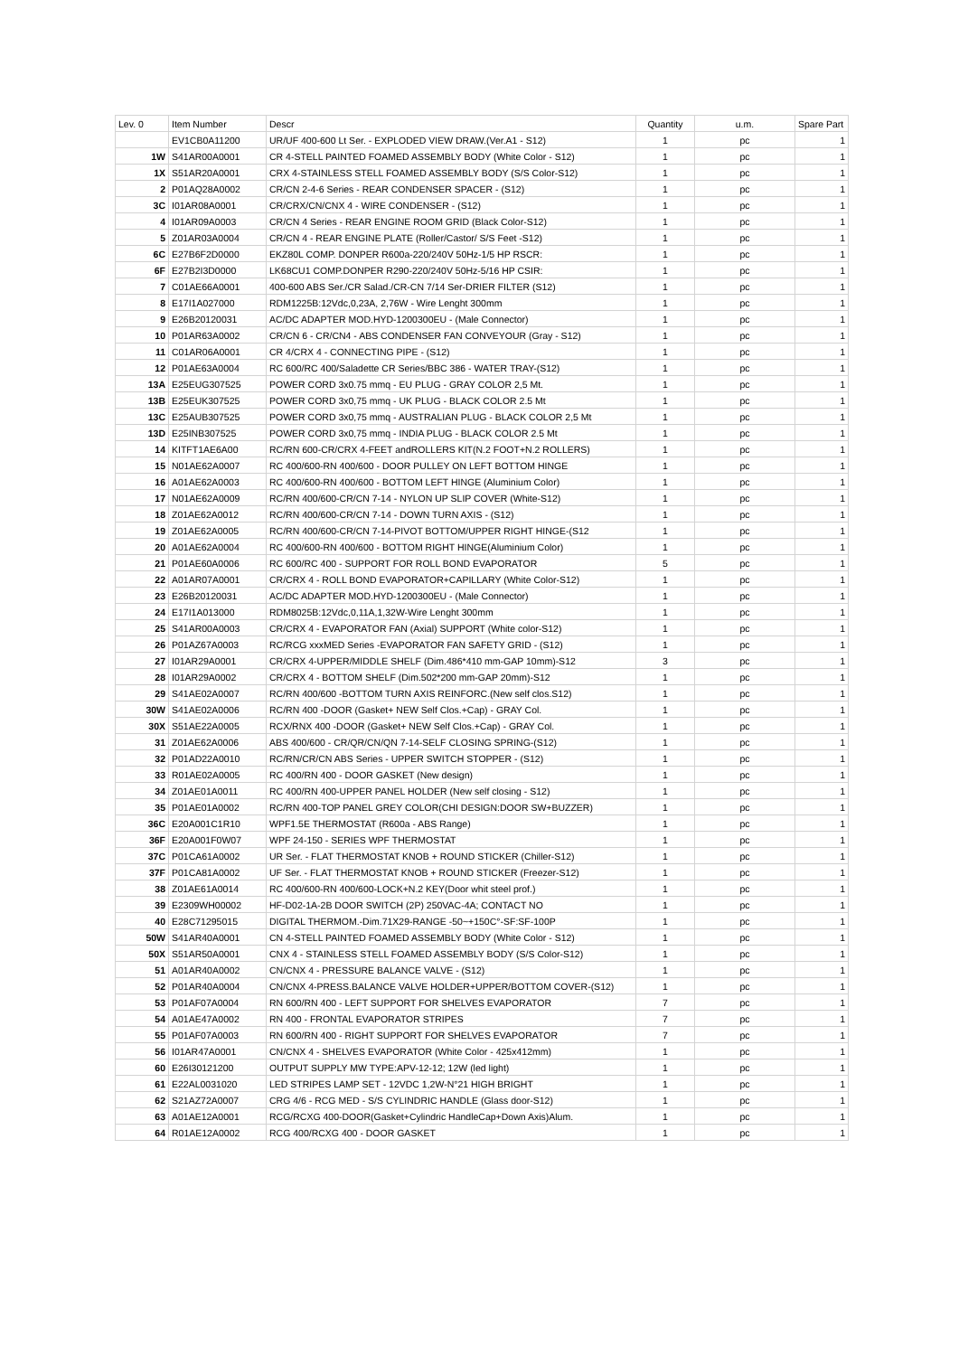| Lev. 0 | Item Number | Descr | Quantity | u.m. | Spare Part |
| --- | --- | --- | --- | --- | --- |
| | EV1CB0A11200 | UR/UF 400-600 Lt Ser. - EXPLODED VIEW DRAW.(Ver.A1 - S12) | 1 | pc | 1 |
| 1W | S41AR00A0001 | CR 4-STELL PAINTED FOAMED ASSEMBLY BODY (White Color - S12) | 1 | pc | 1 |
| 1X | S51AR20A0001 | CRX 4-STAINLESS STELL FOAMED ASSEMBLY BODY (S/S Color-S12) | 1 | pc | 1 |
| 2 | P01AQ28A0002 | CR/CN 2-4-6 Series - REAR CONDENSER SPACER - (S12) | 1 | pc | 1 |
| 3C | I01AR08A0001 | CR/CRX/CN/CNX 4 - WIRE CONDENSER - (S12) | 1 | pc | 1 |
| 4 | I01AR09A0003 | CR/CN 4 Series - REAR ENGINE ROOM GRID (Black Color-S12) | 1 | pc | 1 |
| 5 | Z01AR03A0004 | CR/CN 4 - REAR ENGINE PLATE (Roller/Castor/ S/S Feet -S12) | 1 | pc | 1 |
| 6C | E27B6F2D0000 | EKZ80L COMP. DONPER R600a-220/240V 50Hz-1/5 HP RSCR: | 1 | pc | 1 |
| 6F | E27B2I3D0000 | LK68CU1 COMP.DONPER R290-220/240V 50Hz-5/16 HP CSIR: | 1 | pc | 1 |
| 7 | C01AE66A0001 | 400-600 ABS Ser./CR Salad./CR-CN 7/14 Ser-DRIER FILTER (S12) | 1 | pc | 1 |
| 8 | E17I1A027000 | RDM1225B:12Vdc,0,23A, 2,76W - Wire Lenght 300mm | 1 | pc | 1 |
| 9 | E26B20120031 | AC/DC ADAPTER MOD.HYD-1200300EU - (Male Connector) | 1 | pc | 1 |
| 10 | P01AR63A0002 | CR/CN 6 - CR/CN4 - ABS CONDENSER FAN CONVEYOUR (Gray - S12) | 1 | pc | 1 |
| 11 | C01AR06A0001 | CR 4/CRX 4 - CONNECTING PIPE - (S12) | 1 | pc | 1 |
| 12 | P01AE63A0004 | RC 600/RC 400/Saladette CR Series/BBC 386 - WATER TRAY-(S12) | 1 | pc | 1 |
| 13A | E25EUG307525 | POWER CORD 3x0.75 mmq - EU PLUG - GRAY COLOR 2,5 Mt. | 1 | pc | 1 |
| 13B | E25EUK307525 | POWER CORD 3x0,75 mmq - UK PLUG - BLACK COLOR 2.5 Mt | 1 | pc | 1 |
| 13C | E25AUB307525 | POWER CORD 3x0,75 mmq - AUSTRALIAN PLUG - BLACK COLOR 2,5 Mt | 1 | pc | 1 |
| 13D | E25INB307525 | POWER CORD 3x0,75 mmq - INDIA PLUG - BLACK COLOR 2.5 Mt | 1 | pc | 1 |
| 14 | KITFT1AE6A00 | RC/RN 600-CR/CRX 4-FEET andROLLERS KIT(N.2 FOOT+N.2 ROLLERS) | 1 | pc | 1 |
| 15 | N01AE62A0007 | RC 400/600-RN 400/600 - DOOR PULLEY ON LEFT BOTTOM HINGE | 1 | pc | 1 |
| 16 | A01AE62A0003 | RC 400/600-RN 400/600 - BOTTOM LEFT HINGE (Aluminium Color) | 1 | pc | 1 |
| 17 | N01AE62A0009 | RC/RN 400/600-CR/CN 7-14 - NYLON UP SLIP COVER (White-S12) | 1 | pc | 1 |
| 18 | Z01AE62A0012 | RC/RN 400/600-CR/CN 7-14 - DOWN TURN AXIS - (S12) | 1 | pc | 1 |
| 19 | Z01AE62A0005 | RC/RN 400/600-CR/CN 7-14-PIVOT BOTTOM/UPPER RIGHT HINGE-(S12 | 1 | pc | 1 |
| 20 | A01AE62A0004 | RC 400/600-RN 400/600 - BOTTOM RIGHT HINGE(Aluminium Color) | 1 | pc | 1 |
| 21 | P01AE60A0006 | RC 600/RC 400 - SUPPORT FOR ROLL BOND EVAPORATOR | 5 | pc | 1 |
| 22 | A01AR07A0001 | CR/CRX 4 - ROLL BOND EVAPORATOR+CAPILLARY (White Color-S12) | 1 | pc | 1 |
| 23 | E26B20120031 | AC/DC ADAPTER MOD.HYD-1200300EU - (Male Connector) | 1 | pc | 1 |
| 24 | E17I1A013000 | RDM8025B:12Vdc,0,11A,1,32W-Wire Lenght 300mm | 1 | pc | 1 |
| 25 | S41AR00A0003 | CR/CRX 4 - EVAPORATOR FAN (Axial) SUPPORT (White color-S12) | 1 | pc | 1 |
| 26 | P01AZ67A0003 | RC/RCG xxxMED Series -EVAPORATOR FAN SAFETY GRID - (S12) | 1 | pc | 1 |
| 27 | I01AR29A0001 | CR/CRX 4-UPPER/MIDDLE SHELF (Dim.486*410 mm-GAP 10mm)-S12 | 3 | pc | 1 |
| 28 | I01AR29A0002 | CR/CRX 4 - BOTTOM SHELF (Dim.502*200 mm-GAP 20mm)-S12 | 1 | pc | 1 |
| 29 | S41AE02A0007 | RC/RN 400/600 -BOTTOM TURN AXIS REINFORC.(New self clos.S12) | 1 | pc | 1 |
| 30W | S41AE02A0006 | RC/RN 400 -DOOR (Gasket+ NEW Self Clos.+Cap) - GRAY Col. | 1 | pc | 1 |
| 30X | S51AE22A0005 | RCX/RNX 400 -DOOR (Gasket+ NEW Self Clos.+Cap) - GRAY Col. | 1 | pc | 1 |
| 31 | Z01AE62A0006 | ABS 400/600 - CR/QR/CN/QN 7-14-SELF CLOSING SPRING-(S12) | 1 | pc | 1 |
| 32 | P01AD22A0010 | RC/RN/CR/CN ABS Series - UPPER SWITCH STOPPER - (S12) | 1 | pc | 1 |
| 33 | R01AE02A0005 | RC 400/RN 400 - DOOR GASKET (New design) | 1 | pc | 1 |
| 34 | Z01AE01A0011 | RC 400/RN 400-UPPER PANEL HOLDER (New self closing - S12) | 1 | pc | 1 |
| 35 | P01AE01A0002 | RC/RN 400-TOP PANEL GREY COLOR(CHI DESIGN:DOOR SW+BUZZER) | 1 | pc | 1 |
| 36C | E20A001C1R10 | WPF1.5E THERMOSTAT (R600a - ABS Range) | 1 | pc | 1 |
| 36F | E20A001F0W07 | WPF 24-150 - SERIES WPF THERMOSTAT | 1 | pc | 1 |
| 37C | P01CA61A0002 | UR Ser. - FLAT THERMOSTAT KNOB + ROUND STICKER (Chiller-S12) | 1 | pc | 1 |
| 37F | P01CA81A0002 | UF Ser. - FLAT THERMOSTAT KNOB + ROUND STICKER (Freezer-S12) | 1 | pc | 1 |
| 38 | Z01AE61A0014 | RC 400/600-RN 400/600-LOCK+N.2 KEY(Door whit steel prof.) | 1 | pc | 1 |
| 39 | E2309WH00002 | HF-D02-1A-2B DOOR SWITCH (2P) 250VAC-4A; CONTACT NO | 1 | pc | 1 |
| 40 | E28C71295015 | DIGITAL THERMOM.-Dim.71X29-RANGE -50~+150C°-SF:SF-100P | 1 | pc | 1 |
| 50W | S41AR40A0001 | CN 4-STELL PAINTED FOAMED ASSEMBLY BODY (White Color - S12) | 1 | pc | 1 |
| 50X | S51AR50A0001 | CNX 4 - STAINLESS STELL FOAMED ASSEMBLY BODY (S/S Color-S12) | 1 | pc | 1 |
| 51 | A01AR40A0002 | CN/CNX 4 - PRESSURE BALANCE VALVE - (S12) | 1 | pc | 1 |
| 52 | P01AR40A0004 | CN/CNX 4-PRESS.BALANCE VALVE HOLDER+UPPER/BOTTOM COVER-(S12) | 1 | pc | 1 |
| 53 | P01AF07A0004 | RN 600/RN 400 - LEFT SUPPORT FOR SHELVES EVAPORATOR | 7 | pc | 1 |
| 54 | A01AE47A0002 | RN 400 - FRONTAL EVAPORATOR STRIPES | 7 | pc | 1 |
| 55 | P01AF07A0003 | RN 600/RN 400 - RIGHT SUPPORT FOR SHELVES EVAPORATOR | 7 | pc | 1 |
| 56 | I01AR47A0001 | CN/CNX 4 - SHELVES EVAPORATOR (White Color - 425x412mm) | 1 | pc | 1 |
| 60 | E26I30121200 | OUTPUT SUPPLY MW TYPE:APV-12-12; 12W (led light) | 1 | pc | 1 |
| 61 | E22AL0031020 | LED STRIPES LAMP SET - 12VDC 1,2W-N°21 HIGH BRIGHT | 1 | pc | 1 |
| 62 | S21AZ72A0007 | CRG 4/6 - RCG MED - S/S CYLINDRIC HANDLE (Glass door-S12) | 1 | pc | 1 |
| 63 | A01AE12A0001 | RCG/RCXG 400-DOOR(Gasket+Cylindric HandleCap+Down Axis)Alum. | 1 | pc | 1 |
| 64 | R01AE12A0002 | RCG 400/RCXG 400 - DOOR GASKET | 1 | pc | 1 |